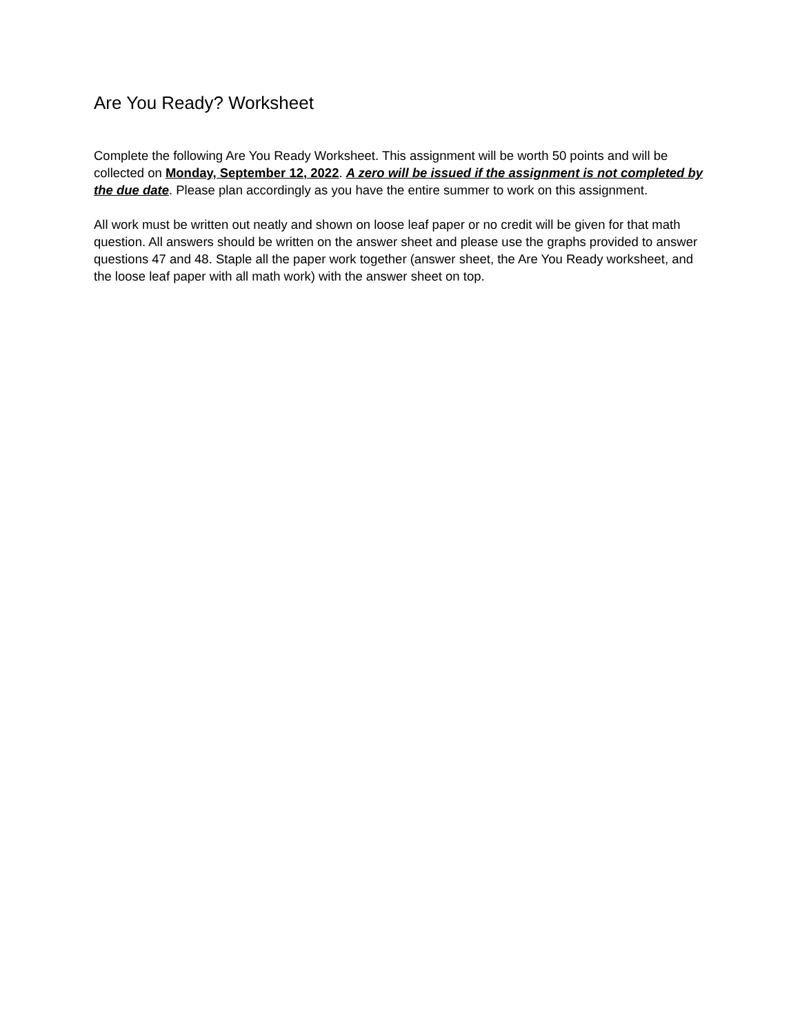Are You Ready? Worksheet
Complete the following Are You Ready Worksheet. This assignment will be worth 50 points and will be collected on Monday, September 12, 2022. A zero will be issued if the assignment is not completed by the due date. Please plan accordingly as you have the entire summer to work on this assignment.
All work must be written out neatly and shown on loose leaf paper or no credit will be given for that math question. All answers should be written on the answer sheet and please use the graphs provided to answer questions 47 and 48. Staple all the paper work together (answer sheet, the Are You Ready worksheet, and the loose leaf paper with all math work) with the answer sheet on top.